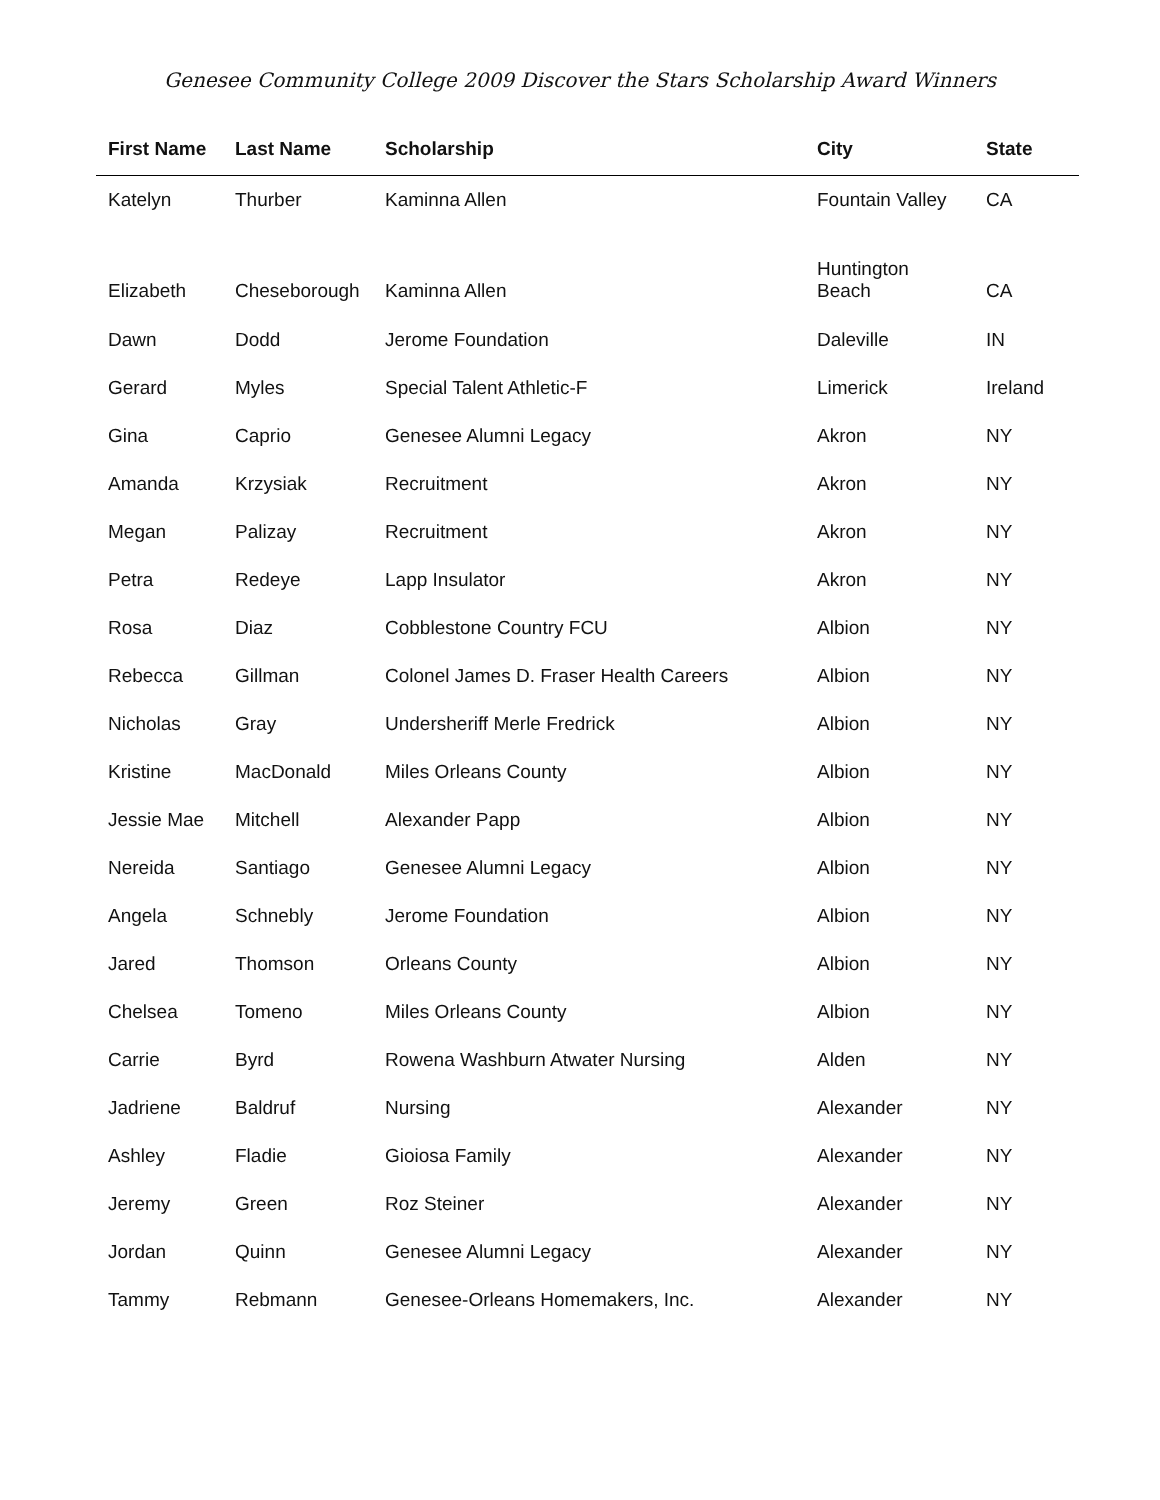Genesee Community College 2009 Discover the Stars Scholarship Award Winners
| First Name | Last Name | Scholarship | City | State |
| --- | --- | --- | --- | --- |
| Katelyn | Thurber | Kaminna Allen | Fountain Valley | CA |
| Elizabeth | Cheseborough | Kaminna Allen | Huntington Beach | CA |
| Dawn | Dodd | Jerome Foundation | Daleville | IN |
| Gerard | Myles | Special Talent Athletic-F | Limerick | Ireland |
| Gina | Caprio | Genesee Alumni Legacy | Akron | NY |
| Amanda | Krzysiak | Recruitment | Akron | NY |
| Megan | Palizay | Recruitment | Akron | NY |
| Petra | Redeye | Lapp Insulator | Akron | NY |
| Rosa | Diaz | Cobblestone Country FCU | Albion | NY |
| Rebecca | Gillman | Colonel James D. Fraser Health Careers | Albion | NY |
| Nicholas | Gray | Undersheriff Merle Fredrick | Albion | NY |
| Kristine | MacDonald | Miles Orleans County | Albion | NY |
| Jessie Mae | Mitchell | Alexander Papp | Albion | NY |
| Nereida | Santiago | Genesee Alumni Legacy | Albion | NY |
| Angela | Schnebly | Jerome Foundation | Albion | NY |
| Jared | Thomson | Orleans County | Albion | NY |
| Chelsea | Tomeno | Miles Orleans County | Albion | NY |
| Carrie | Byrd | Rowena Washburn Atwater Nursing | Alden | NY |
| Jadriene | Baldruf | Nursing | Alexander | NY |
| Ashley | Fladie | Gioiosa Family | Alexander | NY |
| Jeremy | Green | Roz Steiner | Alexander | NY |
| Jordan | Quinn | Genesee Alumni Legacy | Alexander | NY |
| Tammy | Rebmann | Genesee-Orleans Homemakers, Inc. | Alexander | NY |